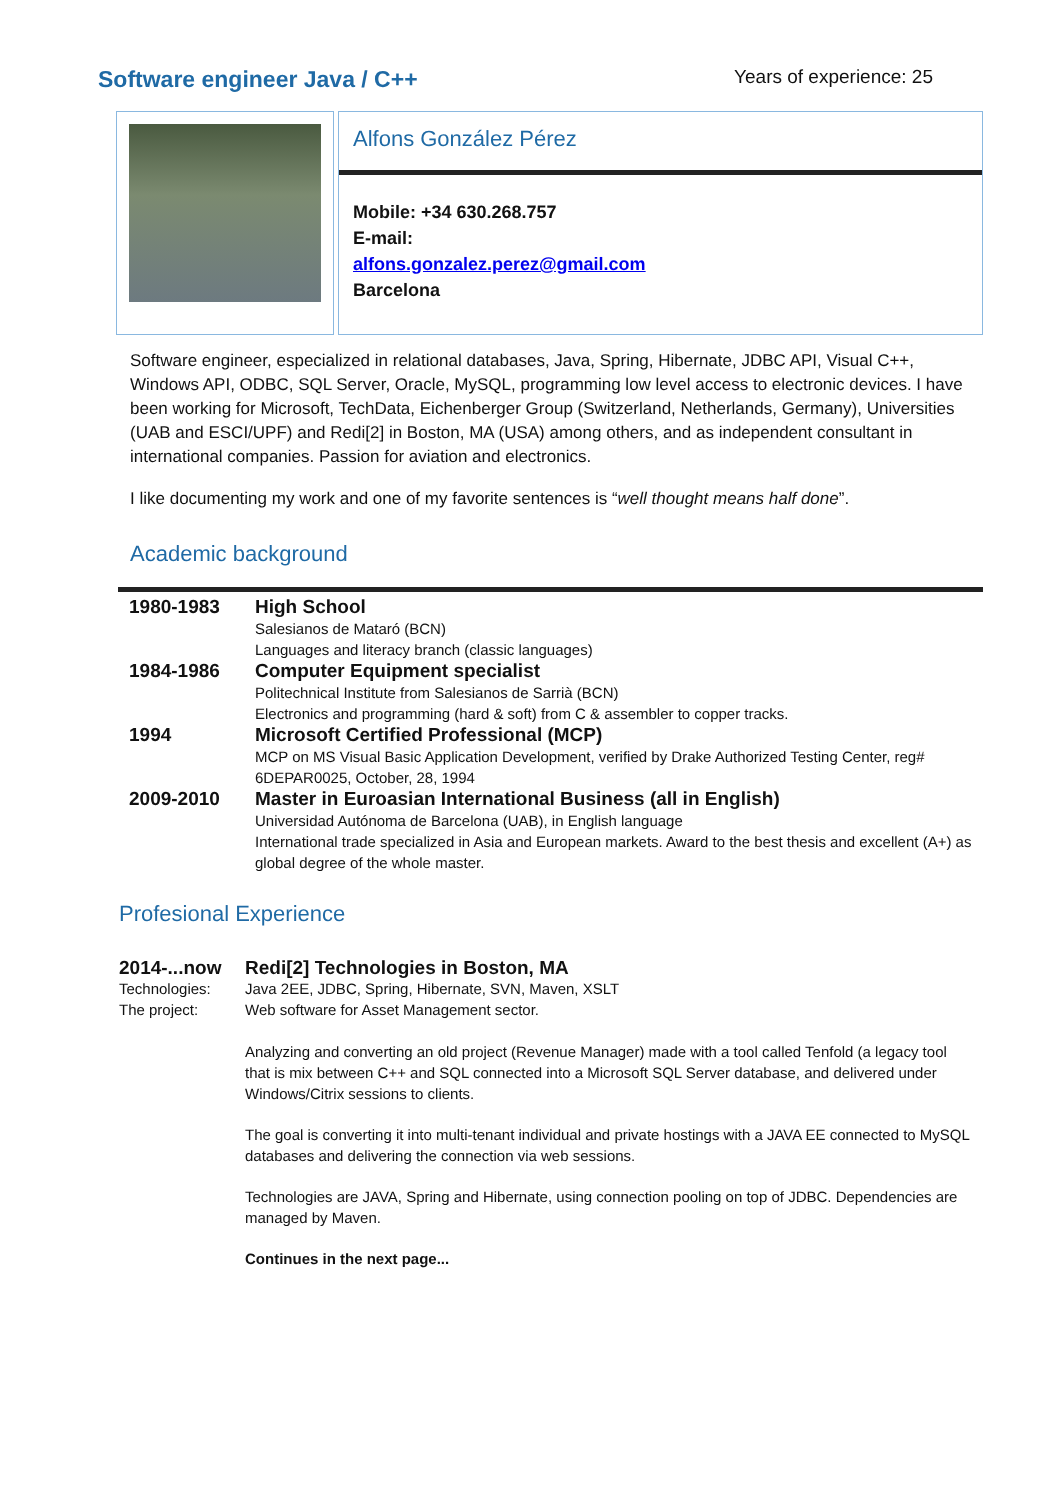Software engineer Java / C++
Years of experience: 25
Alfons González Pérez
Mobile: +34 630.268.757
E-mail:
alfons.gonzalez.perez@gmail.com
Barcelona
Software engineer, especialized in relational databases, Java, Spring, Hibernate, JDBC API, Visual C++, Windows API, ODBC, SQL Server, Oracle, MySQL, programming low level access to electronic devices. I have been working for Microsoft, TechData, Eichenberger Group (Switzerland, Netherlands, Germany), Universities (UAB and ESCI/UPF) and Redi[2] in Boston, MA (USA) among others, and as independent consultant in international companies. Passion for aviation and electronics.
I like documenting my work and one of my favorite sentences is “well thought means half done”.
Academic background
| 1980-1983 | High School Salesianos de Mataró (BCN) Languages and literacy branch (classic languages) |
| 1984-1986 | Computer Equipment specialist Politechnical Institute from Salesianos de Sarrià (BCN) Electronics and programming (hard & soft) from C & assembler to copper tracks. |
| 1994 | Microsoft Certified Professional (MCP) MCP on MS Visual Basic Application Development, verified by Drake Authorized Testing Center, reg# 6DEPAR0025, October, 28, 1994 |
| 2009-2010 | Master in Euroasian International Business (all in English) Universidad Autónoma de Barcelona (UAB), in English language International trade specialized in Asia and European markets. Award to the best thesis and excellent (A+) as global degree of the whole master. |
Profesional Experience
| 2014-...now | Redi[2] Technologies in Boston, MA |
| Technologies: | Java 2EE, JDBC, Spring, Hibernate, SVN, Maven, XSLT |
| The project: | Web software for Asset Management sector. Analyzing and converting an old project (Revenue Manager) made with a tool called Tenfold (a legacy tool that is mix between C++ and SQL connected into a Microsoft SQL Server database, and delivered under Windows/Citrix sessions to clients. The goal is converting it into multi-tenant individual and private hostings with a JAVA EE connected to MySQL databases and delivering the connection via web sessions. Technologies are JAVA, Spring and Hibernate, using connection pooling on top of JDBC. Dependencies are managed by Maven. Continues in the next page... |